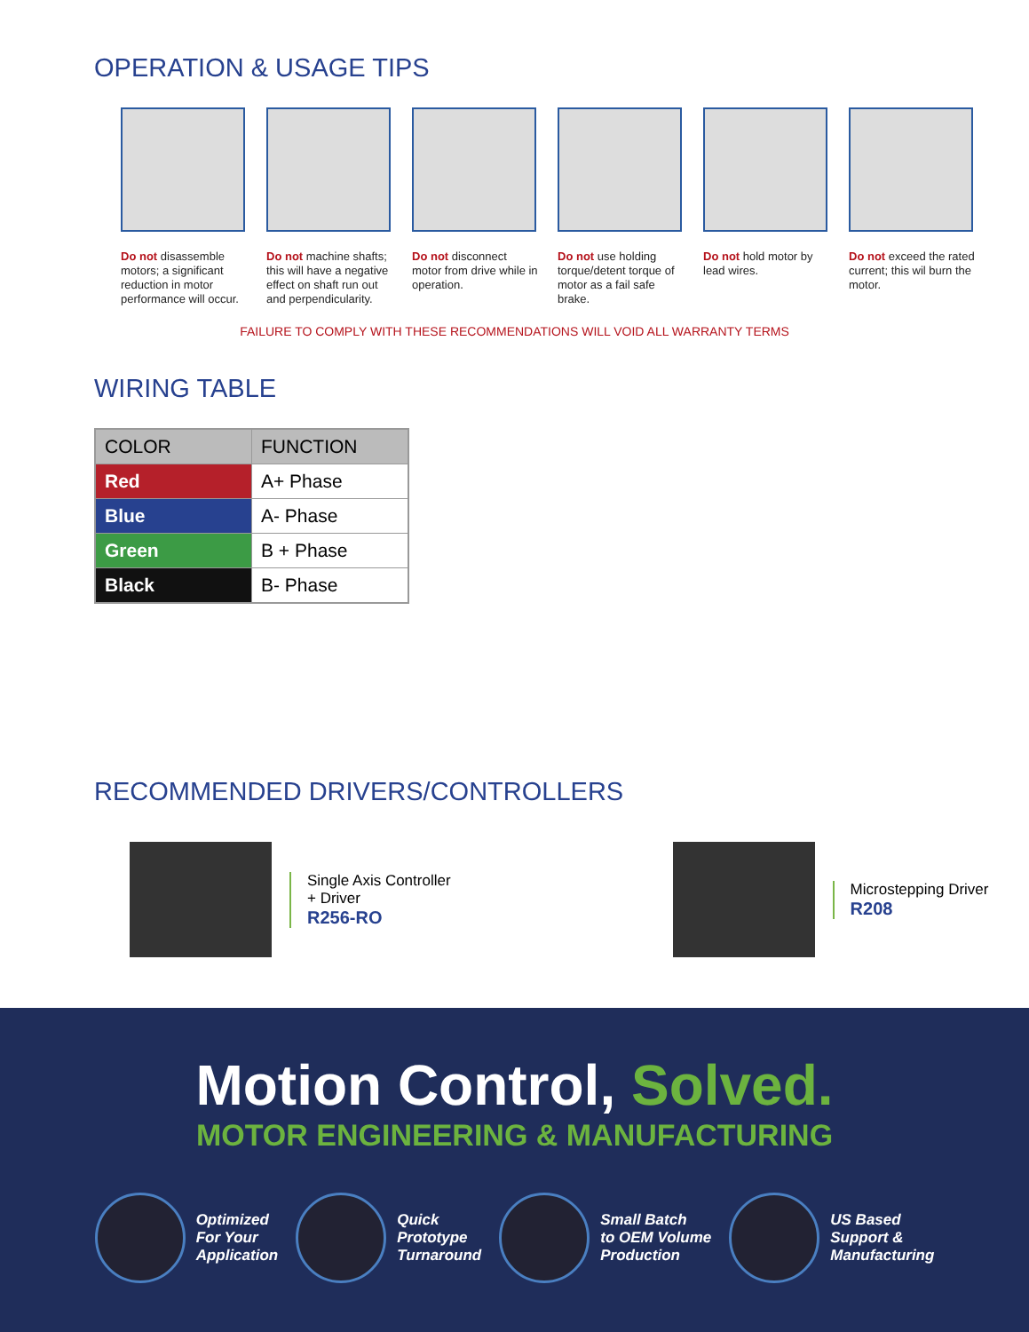OPERATION & USAGE TIPS
Do not disassemble motors; a significant reduction in motor performance will occur.
Do not machine shafts; this will have a negative effect on shaft run out and perpendicularity.
Do not disconnect motor from drive while in operation.
Do not use holding torque/detent torque of motor as a fail safe brake.
Do not hold motor by lead wires.
Do not exceed the rated current; this wil burn the motor.
FAILURE TO COMPLY WITH THESE RECOMMENDATIONS WILL VOID ALL WARRANTY TERMS
WIRING TABLE
| COLOR | FUNCTION |
| --- | --- |
| Red | A+ Phase |
| Blue | A- Phase |
| Green | B + Phase |
| Black | B- Phase |
RECOMMENDED DRIVERS/CONTROLLERS
Single Axis Controller
+ Driver
R256-RO
Microstepping Driver
R208
Motion Control, Solved.
MOTOR ENGINEERING & MANUFACTURING
Optimized
For Your
Application
Quick
Prototype
Turnaround
Small Batch
to OEM Volume
Production
US Based
Support &
Manufacturing